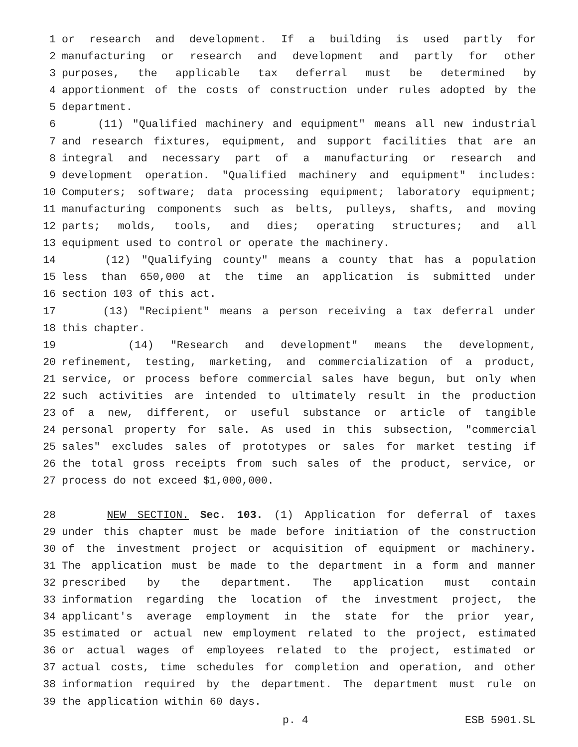1 or research and development. If a building is used partly for
2 manufacturing or research and development and partly for other
3 purposes, the applicable tax deferral must be determined by
4 apportionment of the costs of construction under rules adopted by the
5 department.
6 (11) "Qualified machinery and equipment" means all new industrial
7 and research fixtures, equipment, and support facilities that are an
8 integral and necessary part of a manufacturing or research and
9 development operation. "Qualified machinery and equipment" includes:
10 Computers; software; data processing equipment; laboratory equipment;
11 manufacturing components such as belts, pulleys, shafts, and moving
12 parts; molds, tools, and dies; operating structures; and all
13 equipment used to control or operate the machinery.
14 (12) "Qualifying county" means a county that has a population
15 less than 650,000 at the time an application is submitted under
16 section 103 of this act.
17 (13) "Recipient" means a person receiving a tax deferral under
18 this chapter.
19 (14) "Research and development" means the development,
20 refinement, testing, marketing, and commercialization of a product,
21 service, or process before commercial sales have begun, but only when
22 such activities are intended to ultimately result in the production
23 of a new, different, or useful substance or article of tangible
24 personal property for sale. As used in this subsection, "commercial
25 sales" excludes sales of prototypes or sales for market testing if
26 the total gross receipts from such sales of the product, service, or
27 process do not exceed $1,000,000.
28 NEW SECTION. Sec. 103. (1) Application for deferral of taxes
29 under this chapter must be made before initiation of the construction
30 of the investment project or acquisition of equipment or machinery.
31 The application must be made to the department in a form and manner
32 prescribed by the department. The application must contain
33 information regarding the location of the investment project, the
34 applicant's average employment in the state for the prior year,
35 estimated or actual new employment related to the project, estimated
36 or actual wages of employees related to the project, estimated or
37 actual costs, time schedules for completion and operation, and other
38 information required by the department. The department must rule on
39 the application within 60 days.
p. 4 ESB 5901.SL